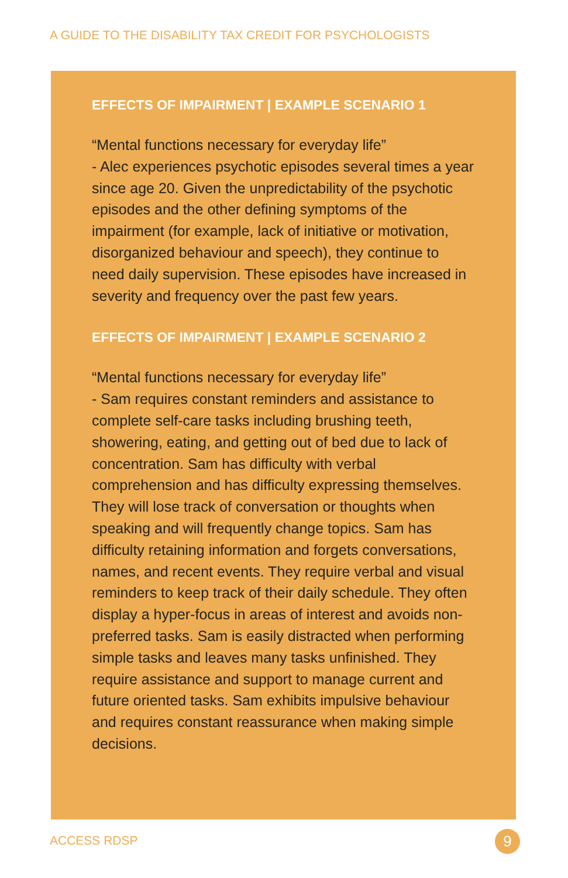A GUIDE TO THE DISABILITY TAX CREDIT FOR PSYCHOLOGISTS
EFFECTS OF IMPAIRMENT | EXAMPLE SCENARIO 1
“Mental functions necessary for everyday life”
- Alec experiences psychotic episodes several times a year since age 20. Given the unpredictability of the psychotic episodes and the other defining symptoms of the impairment (for example, lack of initiative or motivation, disorganized behaviour and speech), they continue to need daily supervision. These episodes have increased in severity and frequency over the past few years.
EFFECTS OF IMPAIRMENT | EXAMPLE SCENARIO 2
“Mental functions necessary for everyday life”
- Sam requires constant reminders and assistance to complete self-care tasks including brushing teeth, showering, eating, and getting out of bed due to lack of concentration. Sam has difficulty with verbal comprehension and has difficulty expressing themselves. They will lose track of conversation or thoughts when speaking and will frequently change topics. Sam has difficulty retaining information and forgets conversations, names, and recent events. They require verbal and visual reminders to keep track of their daily schedule. They often display a hyper-focus in areas of interest and avoids non-preferred tasks. Sam is easily distracted when performing simple tasks and leaves many tasks unfinished. They require assistance and support to manage current and future oriented tasks. Sam exhibits impulsive behaviour and requires constant reassurance when making simple decisions.
ACCESS RDSP 9